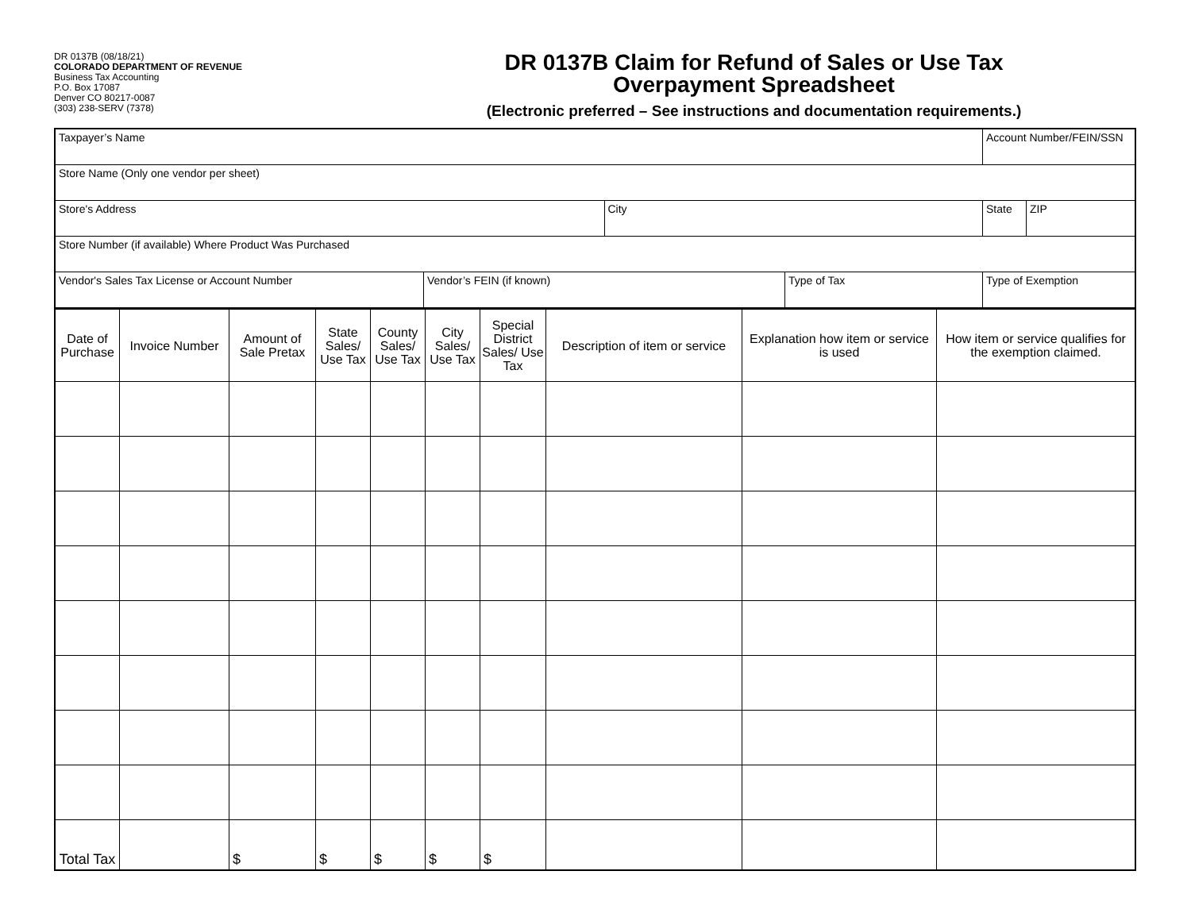DR 0137B (08/18/21)
COLORADO DEPARTMENT OF REVENUE
Business Tax Accounting
P.O. Box 17087
Denver CO 80217-0087
(303) 238-SERV (7378)
DR 0137B Claim for Refund of Sales or Use Tax
Overpayment Spreadsheet
(Electronic preferred – See instructions and documentation requirements.)
| Taxpayer’s Name | | | | Account Number/FEIN/SSN | | |
| Store Name (Only one vendor per sheet) | | | | | | |
| Store's Address | | City | | | State | ZIP |
| Store Number (if available) Where Product Was Purchased | | | | | | |
| Vendor's Sales Tax License or Account Number | Vendor’s FEIN (if known) | | Type of Tax | Type of Exemption | | |
| Date of Purchase | Invoice Number | Amount of Sale Pretax | State Sales/ Use Tax | County Sales/ Use Tax | City Sales/ Use Tax | Special District Sales/ Use Tax | Description of item or service | Explanation how item or service is used | How item or service qualifies for the exemption claimed. |
| --- | --- | --- | --- | --- | --- | --- | --- | --- | --- |
| Total Tax | | $ | $ | $ | $ | $ | | | |